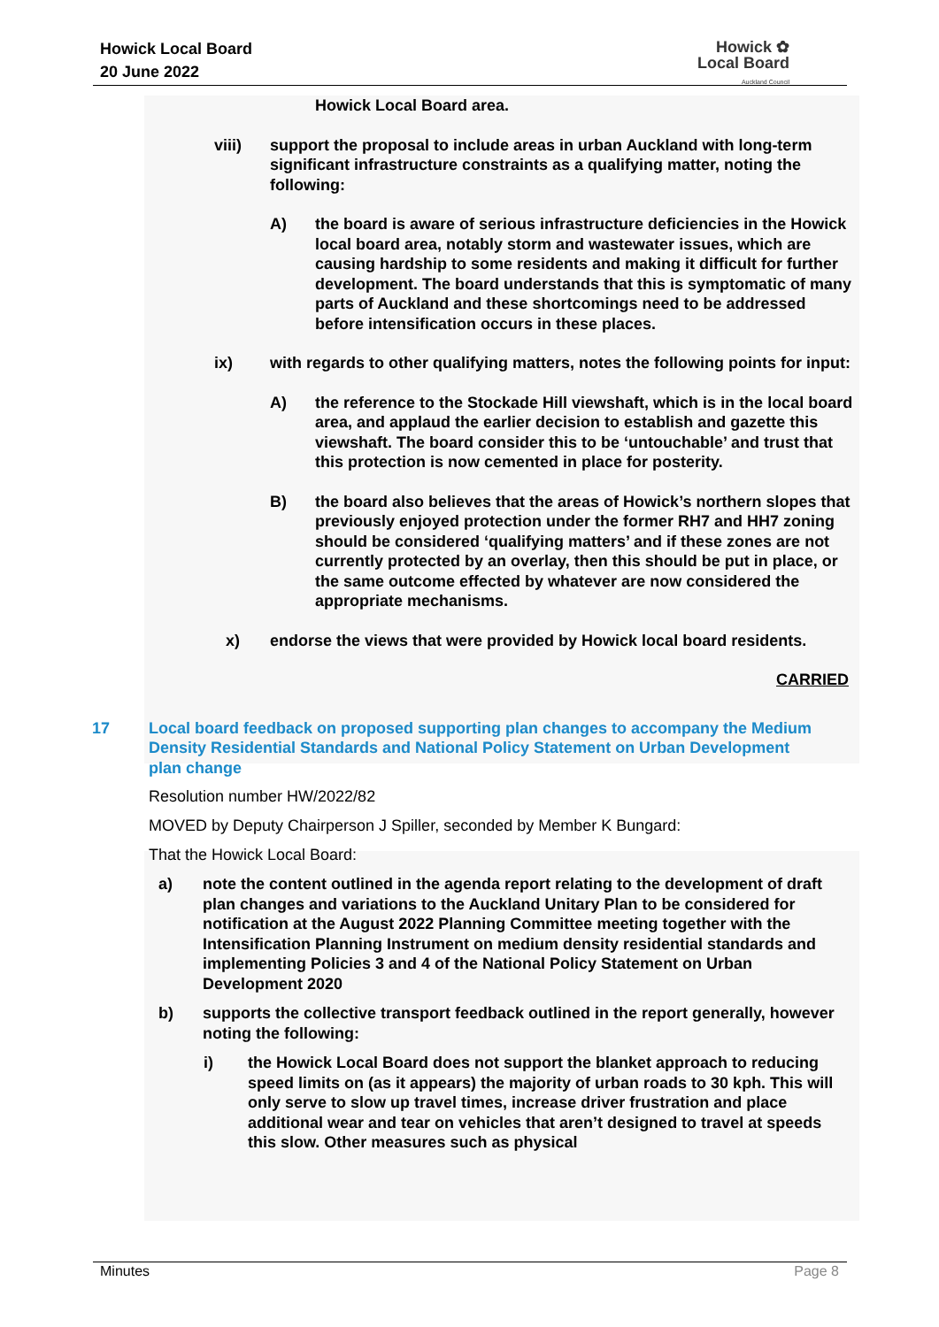Howick Local Board
20 June 2022
Howick ✿
Local Board
Auckland Council
Howick Local Board area.
viii) support the proposal to include areas in urban Auckland with long-term significant infrastructure constraints as a qualifying matter, noting the following:
A) the board is aware of serious infrastructure deficiencies in the Howick local board area, notably storm and wastewater issues, which are causing hardship to some residents and making it difficult for further development. The board understands that this is symptomatic of many parts of Auckland and these shortcomings need to be addressed before intensification occurs in these places.
ix) with regards to other qualifying matters, notes the following points for input:
A) the reference to the Stockade Hill viewshaft, which is in the local board area, and applaud the earlier decision to establish and gazette this viewshaft. The board consider this to be ‘untouchable’ and trust that this protection is now cemented in place for posterity.
B) the board also believes that the areas of Howick’s northern slopes that previously enjoyed protection under the former RH7 and HH7 zoning should be considered ‘qualifying matters’ and if these zones are not currently protected by an overlay, then this should be put in place, or the same outcome effected by whatever are now considered the appropriate mechanisms.
x) endorse the views that were provided by Howick local board residents.
CARRIED
17 Local board feedback on proposed supporting plan changes to accompany the Medium Density Residential Standards and National Policy Statement on Urban Development plan change
Resolution number HW/2022/82
MOVED by Deputy Chairperson J Spiller, seconded by Member K Bungard:
That the Howick Local Board:
a) note the content outlined in the agenda report relating to the development of draft plan changes and variations to the Auckland Unitary Plan to be considered for notification at the August 2022 Planning Committee meeting together with the Intensification Planning Instrument on medium density residential standards and implementing Policies 3 and 4 of the National Policy Statement on Urban Development 2020
b) supports the collective transport feedback outlined in the report generally, however noting the following:
i) the Howick Local Board does not support the blanket approach to reducing speed limits on (as it appears) the majority of urban roads to 30 kph. This will only serve to slow up travel times, increase driver frustration and place additional wear and tear on vehicles that aren’t designed to travel at speeds this slow. Other measures such as physical
Minutes Page 8